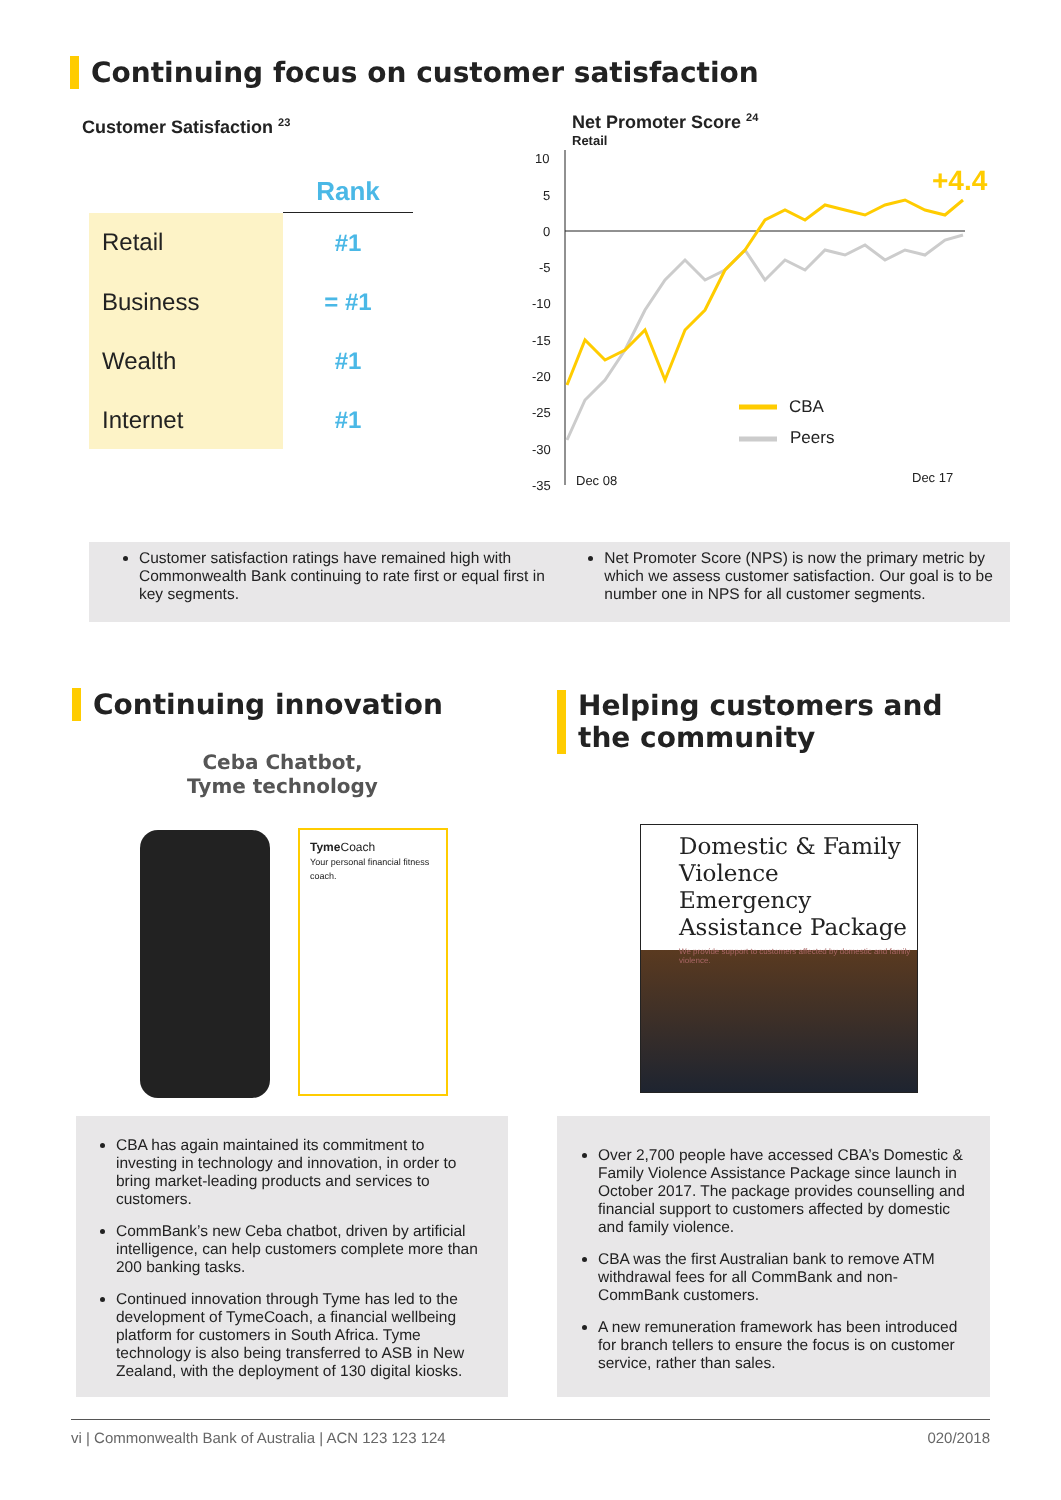Continuing focus on customer satisfaction
Customer Satisfaction <sup>23</sup>
| | Rank |
| --- | --- |
| Retail | #1 |
| Business | = #1 |
| Wealth | #1 |
| Internet | #1 |
Net Promoter Score <sup>24</sup>
Retail
10
5
0
-5
-10
-15
-20
-25
-30
-35
Dec 08
Dec 17
CBA
Peers
+4.4
Customer satisfaction ratings have remained high with Commonwealth Bank continuing to rate first or equal first in key segments.
Net Promoter Score (NPS) is now the primary metric by which we assess customer satisfaction. Our goal is to be number one in NPS for all customer segments.
Continuing innovation
Ceba Chatbot,
Tyme technology
Tyme Coach
Your personal financial fitness coach.
Helping customers and
the community
Domestic & Family Violence Emergency Assistance Package
We provide support to customers affected by domestic and family violence.
CBA has again maintained its commitment to investing in technology and innovation, in order to bring market-leading products and services to customers.
CommBank’s new Ceba chatbot, driven by artificial intelligence, can help customers complete more than 200 banking tasks.
Continued innovation through Tyme has led to the development of TymeCoach, a financial wellbeing platform for customers in South Africa. Tyme technology is also being transferred to ASB in New Zealand, with the deployment of 130 digital kiosks.
Over 2,700 people have accessed CBA’s Domestic & Family Violence Assistance Package since launch in October 2017. The package provides counselling and financial support to customers affected by domestic and family violence.
CBA was the first Australian bank to remove ATM withdrawal fees for all CommBank and non-CommBank customers.
A new remuneration framework has been introduced for branch tellers to ensure the focus is on customer service, rather than sales.
vi | Commonwealth Bank of Australia | ACN 123 123 124 020/2018